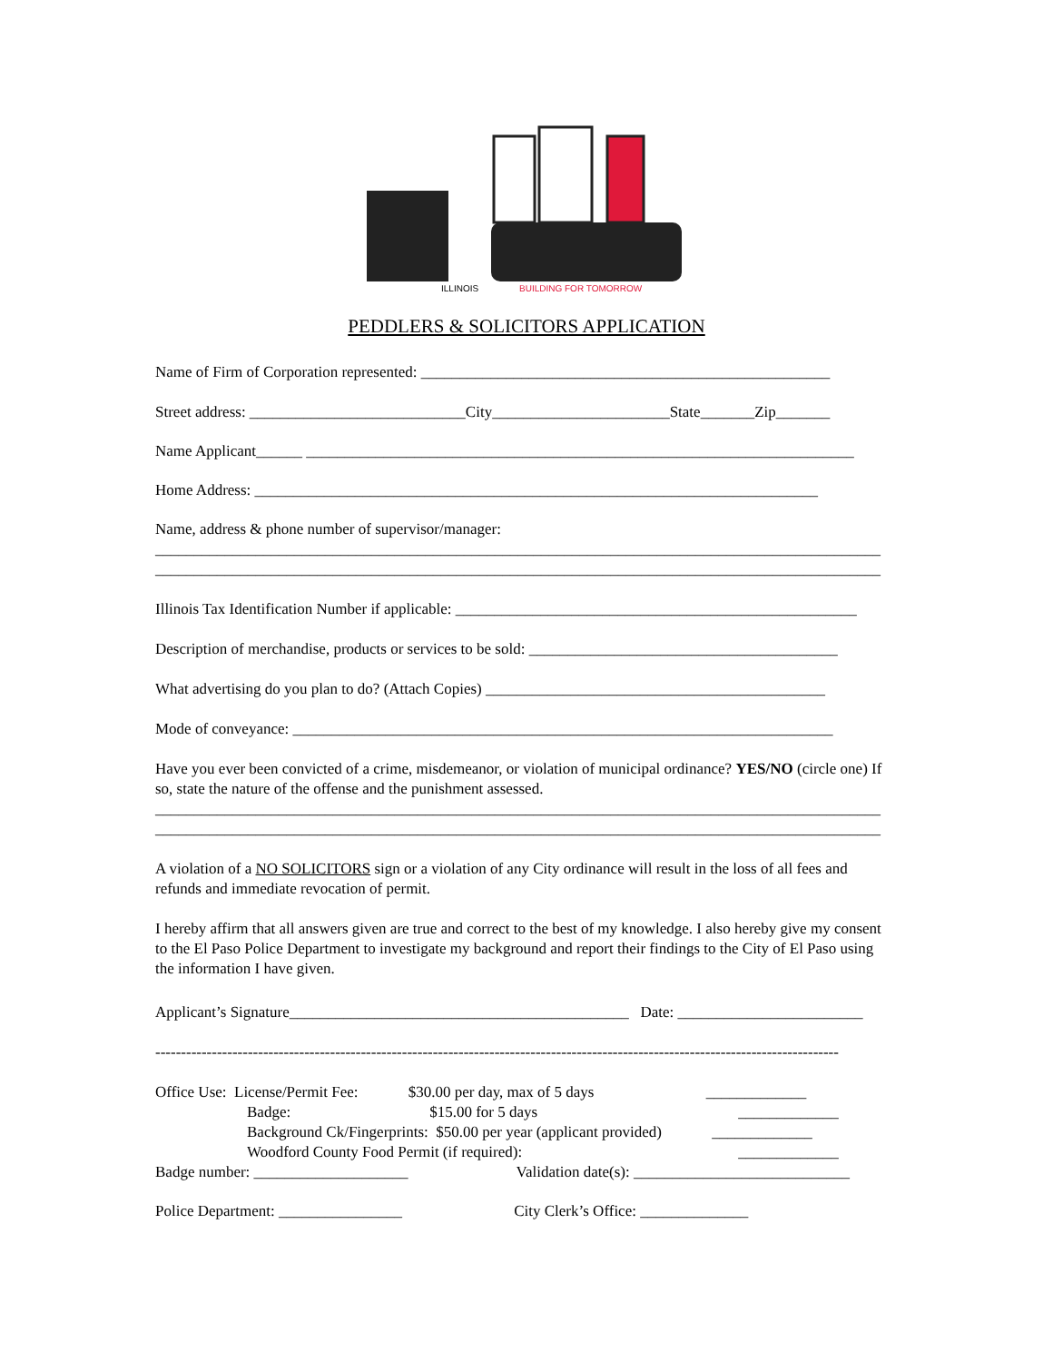ILLINOIS
BUILDING FOR TOMORROW
PEDDLERS & SOLICITORS APPLICATION
Name of Firm of Corporation represented: _____________________________________________________
Street address: ____________________________City_______________________State_______Zip_______
Name Applicant______ _______________________________________________________________________
Home Address: _________________________________________________________________________
Name, address & phone number of supervisor/manager:
______________________________________________________________________________________________
______________________________________________________________________________________________
Illinois Tax Identification Number if applicable: ____________________________________________________
Description of merchandise, products or services to be sold: ________________________________________
What advertising do you plan to do? (Attach Copies) ____________________________________________
Mode of conveyance: ______________________________________________________________________
Have you ever been convicted of a crime, misdemeanor, or violation of municipal ordinance? YES/NO (circle one) If so, state the nature of the offense and the punishment assessed.
______________________________________________________________________________________________
______________________________________________________________________________________________
A violation of a NO SOLICITORS sign or a violation of any City ordinance will result in the loss of all fees and refunds and immediate revocation of permit.
I hereby affirm that all answers given are true and correct to the best of my knowledge. I also hereby give my consent to the El Paso Police Department to investigate my background and report their findings to the City of El Paso using the information I have given.
Applicant’s Signature____________________________________________ Date: ________________________
-------------------------------------------------------------------------------------------------------------------------------------
Office Use: License/Permit Fee: $30.00 per day, max of 5 days _____________
Badge: $15.00 for 5 days _____________
Background Ck/Fingerprints: $50.00 per year (applicant provided) _____________
Woodford County Food Permit (if required): _____________
Badge number: ____________________ Validation date(s): ____________________________
Police Department: ________________ City Clerk’s Office: ______________